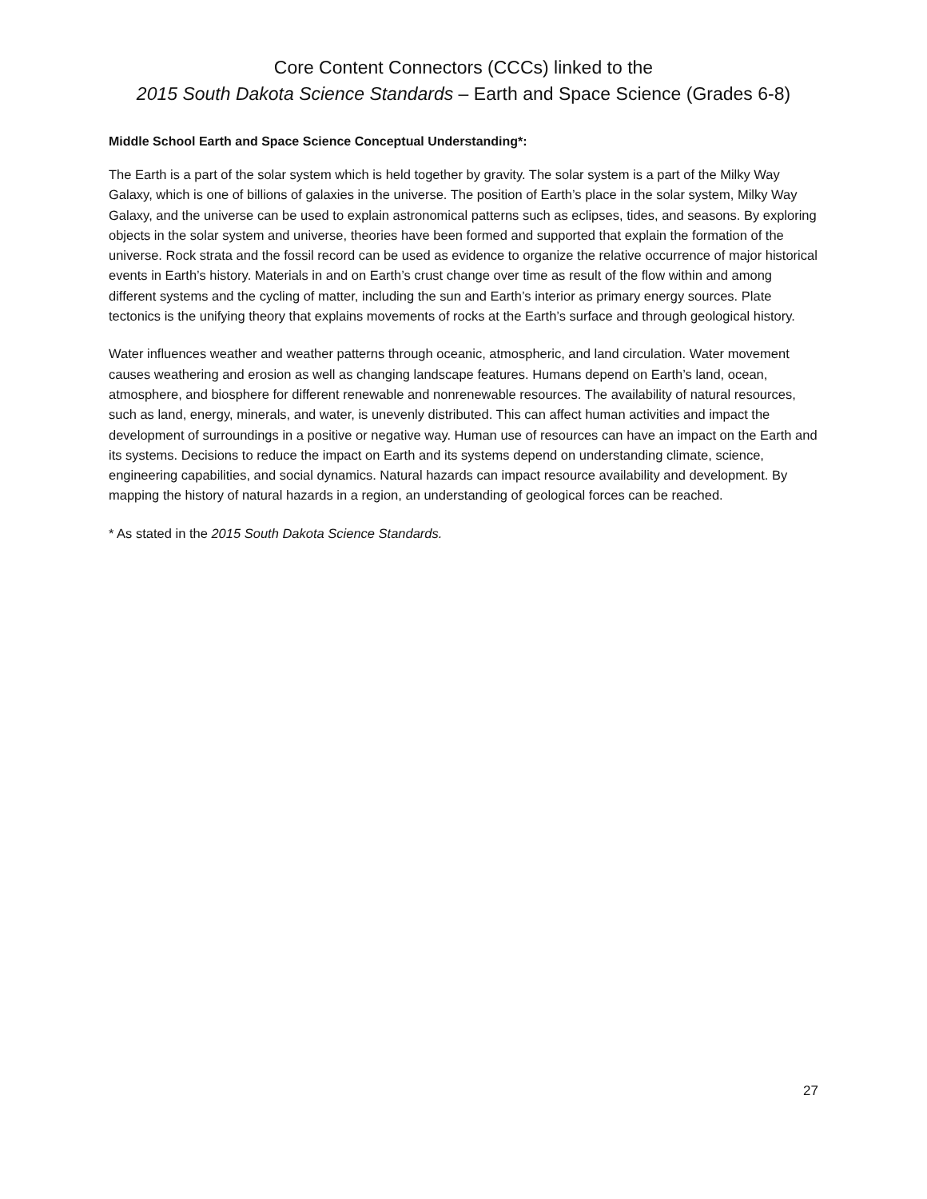Core Content Connectors (CCCs) linked to the
2015 South Dakota Science Standards – Earth and Space Science (Grades 6-8)
Middle School Earth and Space Science Conceptual Understanding*:
The Earth is a part of the solar system which is held together by gravity. The solar system is a part of the Milky Way Galaxy, which is one of billions of galaxies in the universe. The position of Earth’s place in the solar system, Milky Way Galaxy, and the universe can be used to explain astronomical patterns such as eclipses, tides, and seasons. By exploring objects in the solar system and universe, theories have been formed and supported that explain the formation of the universe. Rock strata and the fossil record can be used as evidence to organize the relative occurrence of major historical events in Earth’s history. Materials in and on Earth’s crust change over time as result of the flow within and among different systems and the cycling of matter, including the sun and Earth’s interior as primary energy sources. Plate tectonics is the unifying theory that explains movements of rocks at the Earth’s surface and through geological history.
Water influences weather and weather patterns through oceanic, atmospheric, and land circulation. Water movement causes weathering and erosion as well as changing landscape features. Humans depend on Earth’s land, ocean, atmosphere, and biosphere for different renewable and nonrenewable resources. The availability of natural resources, such as land, energy, minerals, and water, is unevenly distributed. This can affect human activities and impact the development of surroundings in a positive or negative way. Human use of resources can have an impact on the Earth and its systems. Decisions to reduce the impact on Earth and its systems depend on understanding climate, science, engineering capabilities, and social dynamics. Natural hazards can impact resource availability and development. By mapping the history of natural hazards in a region, an understanding of geological forces can be reached.
* As stated in the 2015 South Dakota Science Standards.
27